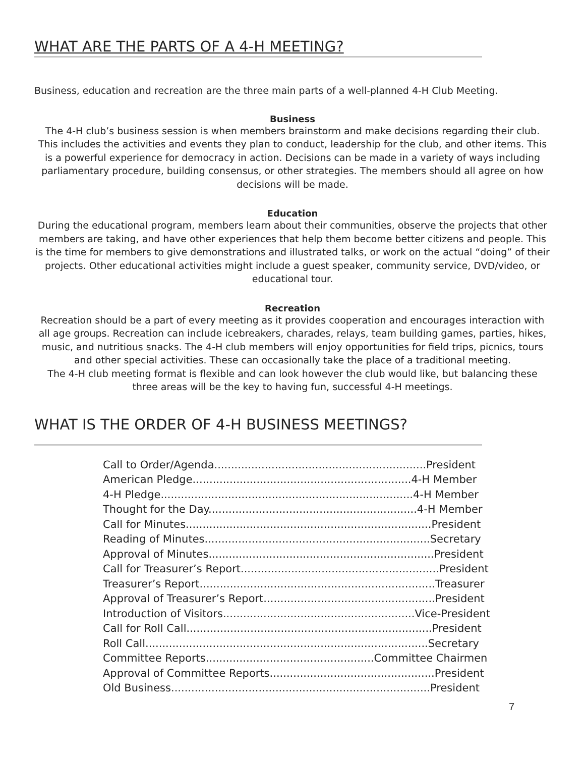WHAT ARE THE PARTS OF A 4-H MEETING?
Business, education and recreation are the three main parts of a well-planned 4-H Club Meeting.
Business
The 4-H club’s business session is when members brainstorm and make decisions regarding their club. This includes the activities and events they plan to conduct, leadership for the club, and other items. This is a powerful experience for democracy in action. Decisions can be made in a variety of ways including parliamentary procedure, building consensus, or other strategies. The members should all agree on how decisions will be made.
Education
During the educational program, members learn about their communities, observe the projects that other members are taking, and have other experiences that help them become better citizens and people. This is the time for members to give demonstrations and illustrated talks, or work on the actual “doing” of their projects. Other educational activities might include a guest speaker, community service, DVD/video, or educational tour.
Recreation
Recreation should be a part of every meeting as it provides cooperation and encourages interaction with all age groups. Recreation can include icebreakers, charades, relays, team building games, parties, hikes, music, and nutritious snacks. The 4-H club members will enjoy opportunities for field trips, picnics, tours and other special activities. These can occasionally take the place of a traditional meeting.
The 4-H club meeting format is flexible and can look however the club would like, but balancing these three areas will be the key to having fun, successful 4-H meetings.
WHAT IS THE ORDER OF 4-H BUSINESS MEETINGS?
Call to Order/Agenda...............................................................President
American Pledge.................................................................4-H Member
4-H Pledge...........................................................................4-H Member
Thought for the Day..............................................................4-H Member
Call for Minutes.........................................................................President
Reading of Minutes...................................................................Secretary
Approval of Minutes...................................................................President
Call for Treasurer’s Report...........................................................President
Treasurer’s Report......................................................................Treasurer
Approval of Treasurer’s Report...................................................President
Introduction of Visitors.........................................................Vice-President
Call for Roll Call.........................................................................President
Roll Call....................................................................................Secretary
Committee Reports..................................................Committee Chairmen
Approval of Committee Reports.................................................President
Old Business.............................................................................President
7